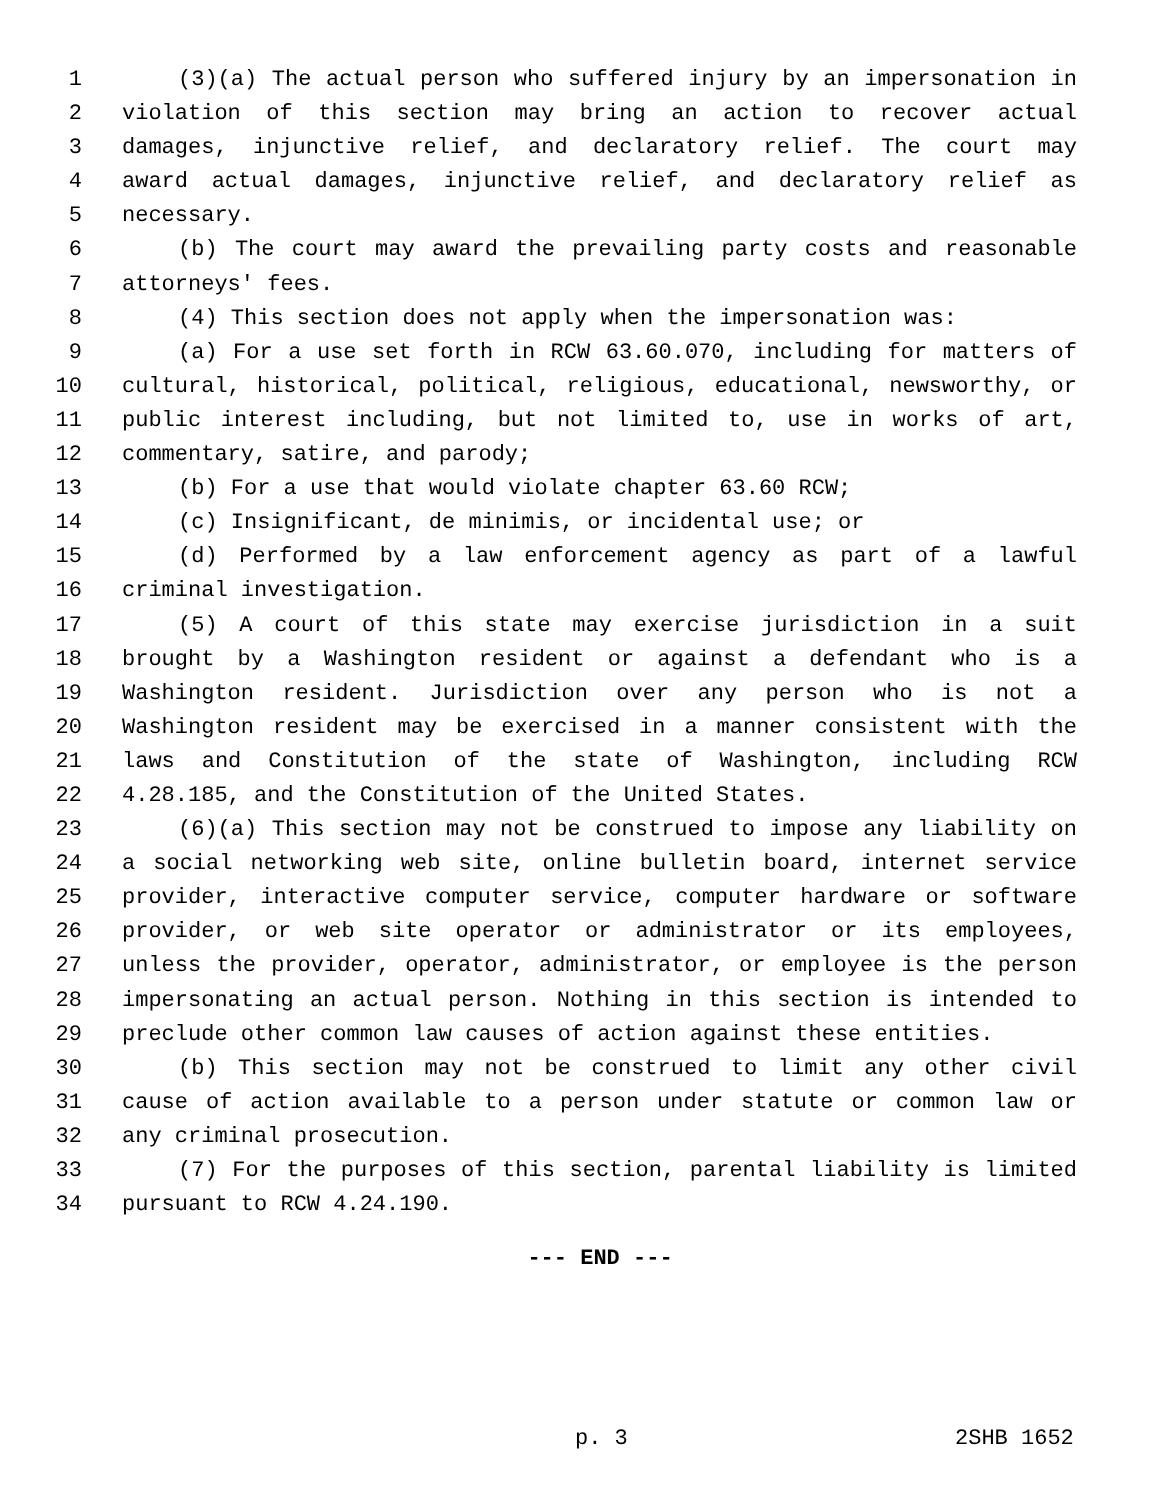1 (3)(a) The actual person who suffered injury by an impersonation in
2 violation of this section may bring an action to recover actual
3 damages, injunctive relief, and declaratory relief. The court may
4 award actual damages, injunctive relief, and declaratory relief as
5 necessary.
6 (b) The court may award the prevailing party costs and reasonable
7 attorneys' fees.
8 (4) This section does not apply when the impersonation was:
9 (a) For a use set forth in RCW 63.60.070, including for matters of
10 cultural, historical, political, religious, educational, newsworthy, or
11 public interest including, but not limited to, use in works of art,
12 commentary, satire, and parody;
13 (b) For a use that would violate chapter 63.60 RCW;
14 (c) Insignificant, de minimis, or incidental use; or
15 (d) Performed by a law enforcement agency as part of a lawful
16 criminal investigation.
17 (5) A court of this state may exercise jurisdiction in a suit
18 brought by a Washington resident or against a defendant who is a
19 Washington resident. Jurisdiction over any person who is not a
20 Washington resident may be exercised in a manner consistent with the
21 laws and Constitution of the state of Washington, including RCW
22 4.28.185, and the Constitution of the United States.
23 (6)(a) This section may not be construed to impose any liability on
24 a social networking web site, online bulletin board, internet service
25 provider, interactive computer service, computer hardware or software
26 provider, or web site operator or administrator or its employees,
27 unless the provider, operator, administrator, or employee is the person
28 impersonating an actual person. Nothing in this section is intended to
29 preclude other common law causes of action against these entities.
30 (b) This section may not be construed to limit any other civil
31 cause of action available to a person under statute or common law or
32 any criminal prosecution.
33 (7) For the purposes of this section, parental liability is limited
34 pursuant to RCW 4.24.190.
--- END ---
p. 3 2SHB 1652